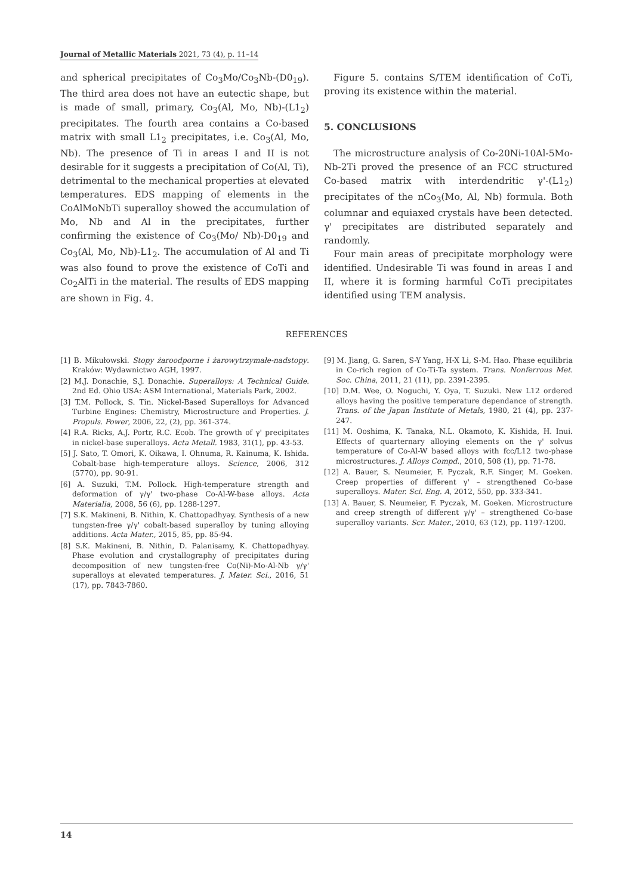Journal of Metallic Materials 2021, 73 (4), p. 11–14
and spherical precipitates of Co<sub>3</sub>Mo/Co<sub>3</sub>Nb-(D0<sub>19</sub>). The third area does not have an eutectic shape, but is made of small, primary, Co<sub>3</sub>(Al, Mo, Nb)-(L1<sub>2</sub>) precipitates. The fourth area contains a Co-based matrix with small L1<sub>2</sub> precipitates, i.e. Co<sub>3</sub>(Al, Mo, Nb). The presence of Ti in areas I and II is not desirable for it suggests a precipitation of Co(Al, Ti), detrimental to the mechanical properties at elevated temperatures. EDS mapping of elements in the CoAlMoNbTi superalloy showed the accumulation of Mo, Nb and Al in the precipitates, further confirming the existence of Co<sub>3</sub>(Mo/ Nb)-D0<sub>19</sub> and Co<sub>3</sub>(Al, Mo, Nb)-L1<sub>2</sub>. The accumulation of Al and Ti was also found to prove the existence of CoTi and Co<sub>2</sub>AlTi in the material. The results of EDS mapping are shown in Fig. 4.
Figure 5. contains S/TEM identification of CoTi, proving its existence within the material.
5. CONCLUSIONS
The microstructure analysis of Co-20Ni-10Al-5Mo-Nb-2Ti proved the presence of an FCC structured Co-based matrix with interdendritic γ'-(L1<sub>2</sub>) precipitates of the nCo<sub>3</sub>(Mo, Al, Nb) formula. Both columnar and equiaxed crystals have been detected. γ' precipitates are distributed separately and randomly.
Four main areas of precipitate morphology were identified. Undesirable Ti was found in areas I and II, where it is forming harmful CoTi precipitates identified using TEM analysis.
REFERENCES
[1] B. Mikułowski. Stopy żaroodporne i żarowytrzymałe-nadstopy. Kraków: Wydawnictwo AGH, 1997.
[2] M.J. Donachie, S.J. Donachie. Superalloys: A Technical Guide. 2nd Ed. Ohio USA: ASM International, Materials Park, 2002.
[3] T.M. Pollock, S. Tin. Nickel-Based Superalloys for Advanced Turbine Engines: Chemistry, Microstructure and Properties. J. Propuls. Power, 2006, 22, (2), pp. 361-374.
[4] R.A. Ricks, A.J. Portr, R.C. Ecob. The growth of γ' precipitates in nickel-base superalloys. Acta Metall. 1983, 31(1), pp. 43-53.
[5] J. Sato, T. Omori, K. Oikawa, I. Ohnuma, R. Kainuma, K. Ishida. Cobalt-base high-temperature alloys. Science, 2006, 312 (5770), pp. 90-91.
[6] A. Suzuki, T.M. Pollock. High-temperature strength and deformation of γ/γ' two-phase Co-Al-W-base alloys. Acta Materialia, 2008, 56 (6), pp. 1288-1297.
[7] S.K. Makineni, B. Nithin, K. Chattopadhyay. Synthesis of a new tungsten-free γ/γ' cobalt-based superalloy by tuning alloying additions. Acta Mater., 2015, 85, pp. 85-94.
[8] S.K. Makineni, B. Nithin, D. Palanisamy, K. Chattopadhyay. Phase evolution and crystallography of precipitates during decomposition of new tungsten-free Co(Ni)-Mo-Al-Nb γ/γ' superalloys at elevated temperatures. J. Mater. Sci., 2016, 51 (17), pp. 7843-7860.
[9] M. Jiang, G. Saren, S-Y Yang, H-X Li, S-M. Hao. Phase equilibria in Co-rich region of Co-Ti-Ta system. Trans. Nonferrous Met. Soc. China, 2011, 21 (11), pp. 2391-2395.
[10] D.M. Wee, O. Noguchi, Y. Oya, T. Suzuki. New L12 ordered alloys having the positive temperature dependance of strength. Trans. of the Japan Institute of Metals, 1980, 21 (4), pp. 237-247.
[11] M. Ooshima, K. Tanaka, N.L. Okamoto, K. Kishida, H. Inui. Effects of quarternary alloying elements on the γ' solvus temperature of Co-Al-W based alloys with fcc/L12 two-phase microstructures. J. Alloys Compd., 2010, 508 (1), pp. 71-78.
[12] A. Bauer, S. Neumeier, F. Pyczak, R.F. Singer, M. Goeken. Creep properties of different γ' – strengthened Co-base superalloys. Mater. Sci. Eng. A, 2012, 550, pp. 333-341.
[13] A. Bauer, S. Neumeier, F. Pyczak, M. Goeken. Microstructure and creep strength of different γ/γ' – strengthened Co-base superalloy variants. Scr. Mater., 2010, 63 (12), pp. 1197-1200.
14